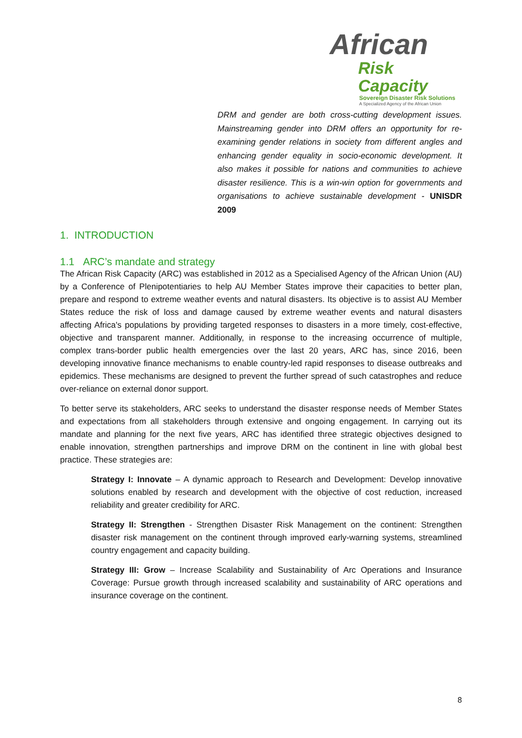African
Risk Capacity
Sovereign Disaster Risk Solutions
A Specialized Agency of the African Union
DRM and gender are both cross-cutting development issues. Mainstreaming gender into DRM offers an opportunity for re-examining gender relations in society from different angles and enhancing gender equality in socio-economic development. It also makes it possible for nations and communities to achieve disaster resilience. This is a win-win option for governments and organisations to achieve sustainable development - UNISDR 2009
1. INTRODUCTION
1.1 ARC’s mandate and strategy
The African Risk Capacity (ARC) was established in 2012 as a Specialised Agency of the African Union (AU) by a Conference of Plenipotentiaries to help AU Member States improve their capacities to better plan, prepare and respond to extreme weather events and natural disasters. Its objective is to assist AU Member States reduce the risk of loss and damage caused by extreme weather events and natural disasters affecting Africa's populations by providing targeted responses to disasters in a more timely, cost-effective, objective and transparent manner. Additionally, in response to the increasing occurrence of multiple, complex trans-border public health emergencies over the last 20 years, ARC has, since 2016, been developing innovative finance mechanisms to enable country-led rapid responses to disease outbreaks and epidemics. These mechanisms are designed to prevent the further spread of such catastrophes and reduce over-reliance on external donor support.
To better serve its stakeholders, ARC seeks to understand the disaster response needs of Member States and expectations from all stakeholders through extensive and ongoing engagement. In carrying out its mandate and planning for the next five years, ARC has identified three strategic objectives designed to enable innovation, strengthen partnerships and improve DRM on the continent in line with global best practice. These strategies are:
Strategy I: Innovate – A dynamic approach to Research and Development: Develop innovative solutions enabled by research and development with the objective of cost reduction, increased reliability and greater credibility for ARC.
Strategy II: Strengthen - Strengthen Disaster Risk Management on the continent: Strengthen disaster risk management on the continent through improved early-warning systems, streamlined country engagement and capacity building.
Strategy III: Grow – Increase Scalability and Sustainability of Arc Operations and Insurance Coverage: Pursue growth through increased scalability and sustainability of ARC operations and insurance coverage on the continent.
8